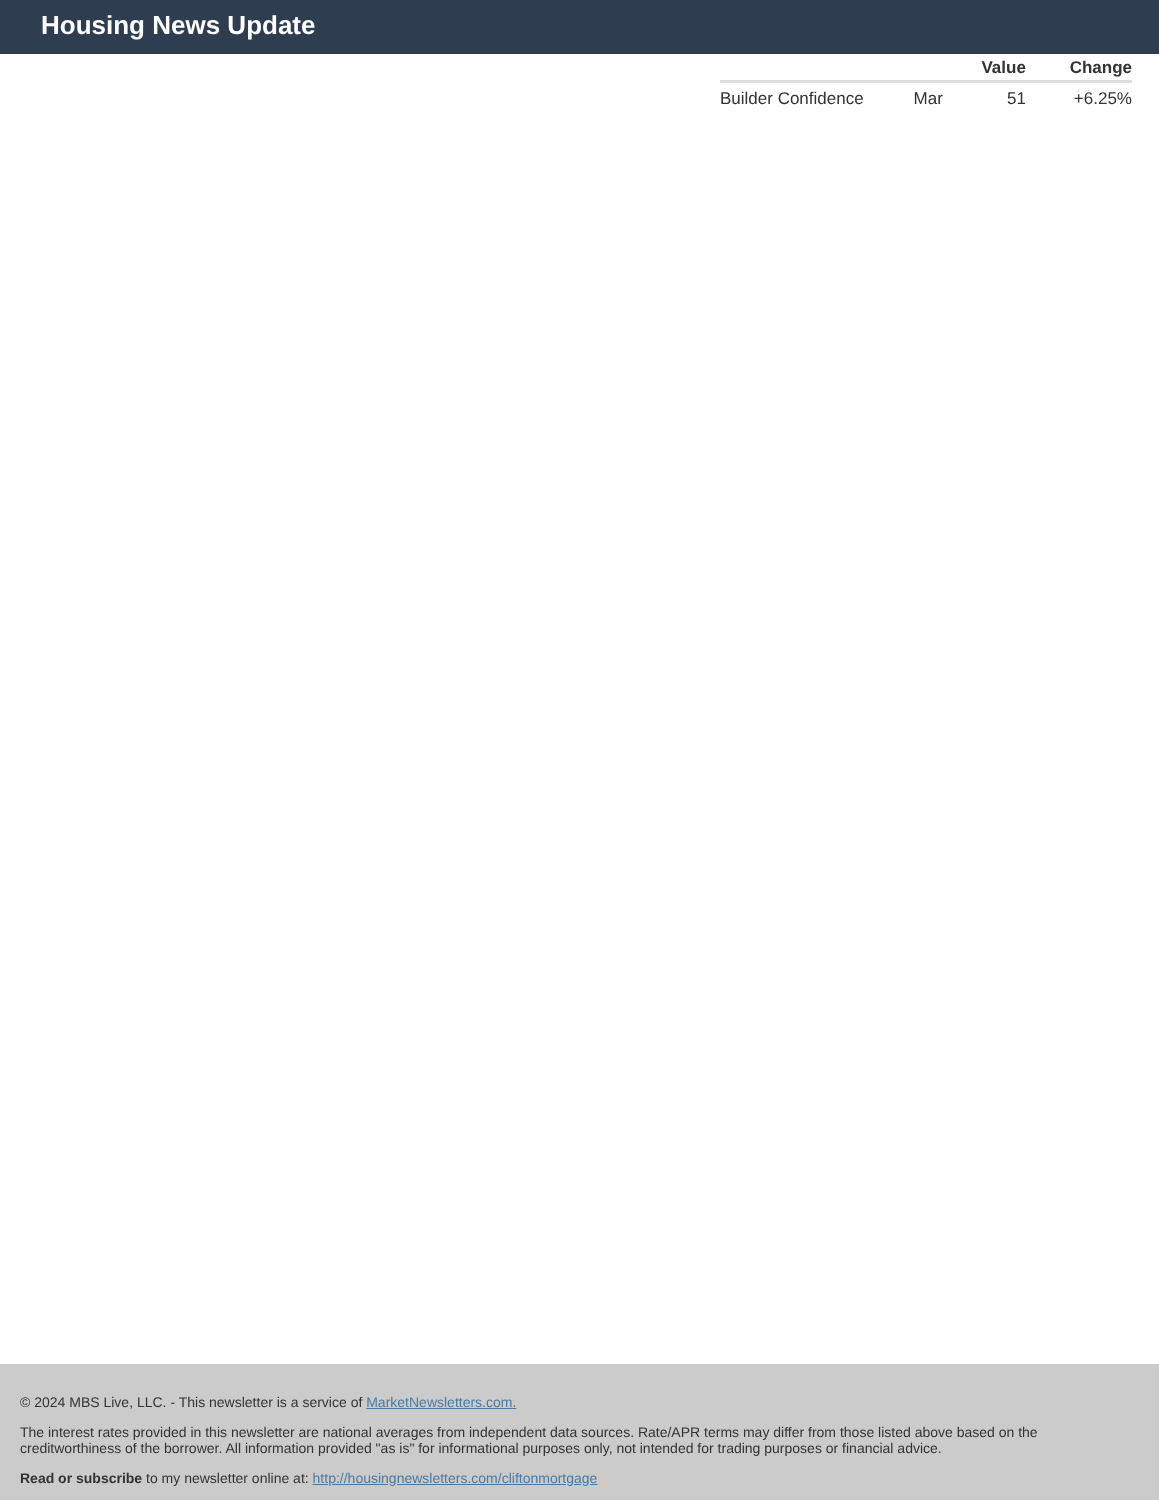Housing News Update
| | | Value | Change |
| --- | --- | --- | --- |
| Builder Confidence | Mar | 51 | +6.25% |
© 2024 MBS Live, LLC. - This newsletter is a service of MarketNewsletters.com.
The interest rates provided in this newsletter are national averages from independent data sources. Rate/APR terms may differ from those listed above based on the creditworthiness of the borrower. All information provided "as is" for informational purposes only, not intended for trading purposes or financial advice.
Read or subscribe to my newsletter online at: http://housingnewsletters.com/cliftonmortgage